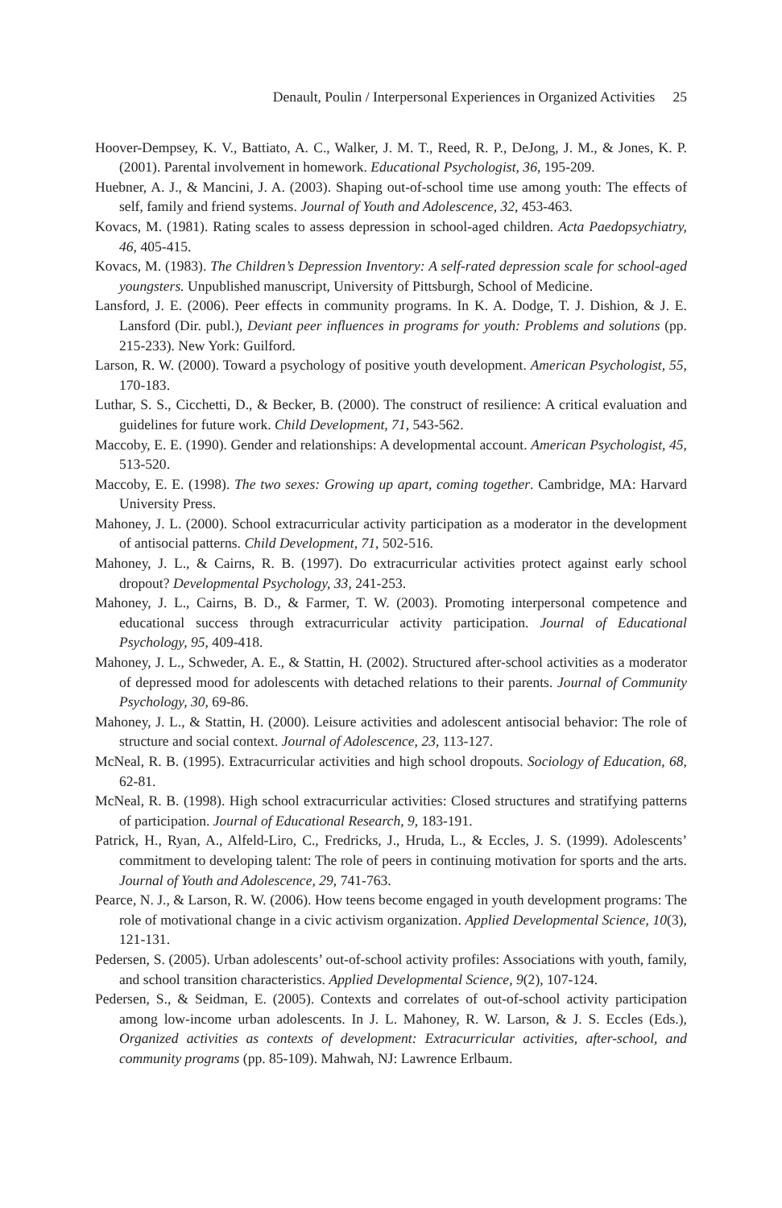Denault, Poulin / Interpersonal Experiences in Organized Activities 25
Hoover-Dempsey, K. V., Battiato, A. C., Walker, J. M. T., Reed, R. P., DeJong, J. M., & Jones, K. P. (2001). Parental involvement in homework. Educational Psychologist, 36, 195-209.
Huebner, A. J., & Mancini, J. A. (2003). Shaping out-of-school time use among youth: The effects of self, family and friend systems. Journal of Youth and Adolescence, 32, 453-463.
Kovacs, M. (1981). Rating scales to assess depression in school-aged children. Acta Paedopsychiatry, 46, 405-415.
Kovacs, M. (1983). The Children’s Depression Inventory: A self-rated depression scale for school-aged youngsters. Unpublished manuscript, University of Pittsburgh, School of Medicine.
Lansford, J. E. (2006). Peer effects in community programs. In K. A. Dodge, T. J. Dishion, & J. E. Lansford (Dir. publ.), Deviant peer influences in programs for youth: Problems and solutions (pp. 215-233). New York: Guilford.
Larson, R. W. (2000). Toward a psychology of positive youth development. American Psychologist, 55, 170-183.
Luthar, S. S., Cicchetti, D., & Becker, B. (2000). The construct of resilience: A critical evaluation and guidelines for future work. Child Development, 71, 543-562.
Maccoby, E. E. (1990). Gender and relationships: A developmental account. American Psychologist, 45, 513-520.
Maccoby, E. E. (1998). The two sexes: Growing up apart, coming together. Cambridge, MA: Harvard University Press.
Mahoney, J. L. (2000). School extracurricular activity participation as a moderator in the development of antisocial patterns. Child Development, 71, 502-516.
Mahoney, J. L., & Cairns, R. B. (1997). Do extracurricular activities protect against early school dropout? Developmental Psychology, 33, 241-253.
Mahoney, J. L., Cairns, B. D., & Farmer, T. W. (2003). Promoting interpersonal competence and educational success through extracurricular activity participation. Journal of Educational Psychology, 95, 409-418.
Mahoney, J. L., Schweder, A. E., & Stattin, H. (2002). Structured after-school activities as a moderator of depressed mood for adolescents with detached relations to their parents. Journal of Community Psychology, 30, 69-86.
Mahoney, J. L., & Stattin, H. (2000). Leisure activities and adolescent antisocial behavior: The role of structure and social context. Journal of Adolescence, 23, 113-127.
McNeal, R. B. (1995). Extracurricular activities and high school dropouts. Sociology of Education, 68, 62-81.
McNeal, R. B. (1998). High school extracurricular activities: Closed structures and stratifying patterns of participation. Journal of Educational Research, 9, 183-191.
Patrick, H., Ryan, A., Alfeld-Liro, C., Fredricks, J., Hruda, L., & Eccles, J. S. (1999). Adolescents’ commitment to developing talent: The role of peers in continuing motivation for sports and the arts. Journal of Youth and Adolescence, 29, 741-763.
Pearce, N. J., & Larson, R. W. (2006). How teens become engaged in youth development programs: The role of motivational change in a civic activism organization. Applied Developmental Science, 10(3), 121-131.
Pedersen, S. (2005). Urban adolescents’ out-of-school activity profiles: Associations with youth, family, and school transition characteristics. Applied Developmental Science, 9(2), 107-124.
Pedersen, S., & Seidman, E. (2005). Contexts and correlates of out-of-school activity participation among low-income urban adolescents. In J. L. Mahoney, R. W. Larson, & J. S. Eccles (Eds.), Organized activities as contexts of development: Extracurricular activities, after-school, and community programs (pp. 85-109). Mahwah, NJ: Lawrence Erlbaum.